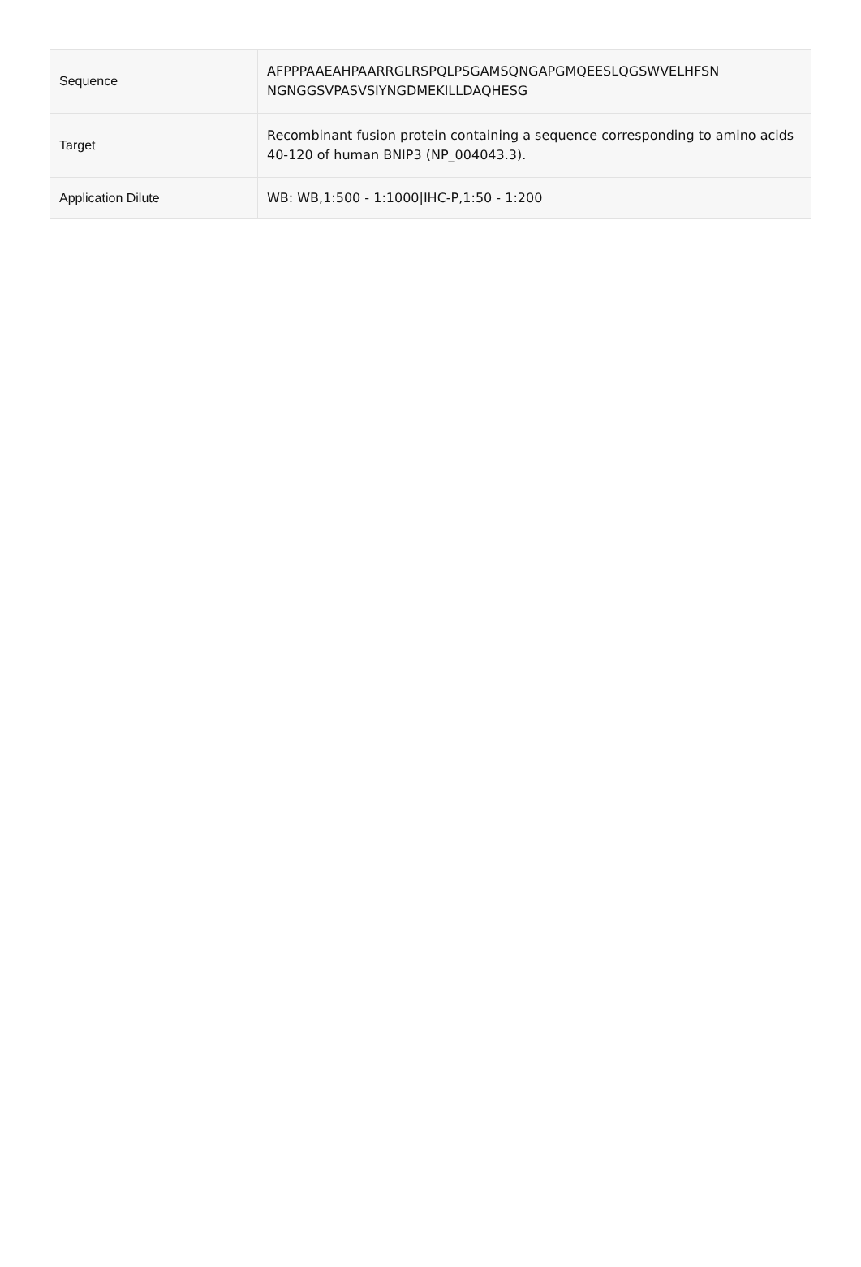| Sequence | AFPPPAAEAHPAARRGLRSPQLPSGAMSQNGAPGMQEESLQGSWVELHFSN NGNGGSVPASVSIYNGDMEKILLDAQHESG |
| Target | Recombinant fusion protein containing a sequence corresponding to amino acids 40-120 of human BNIP3 (NP_004043.3). |
| Application Dilute | WB: WB,1:500 - 1:1000/IHC-P,1:50 - 1:200 |